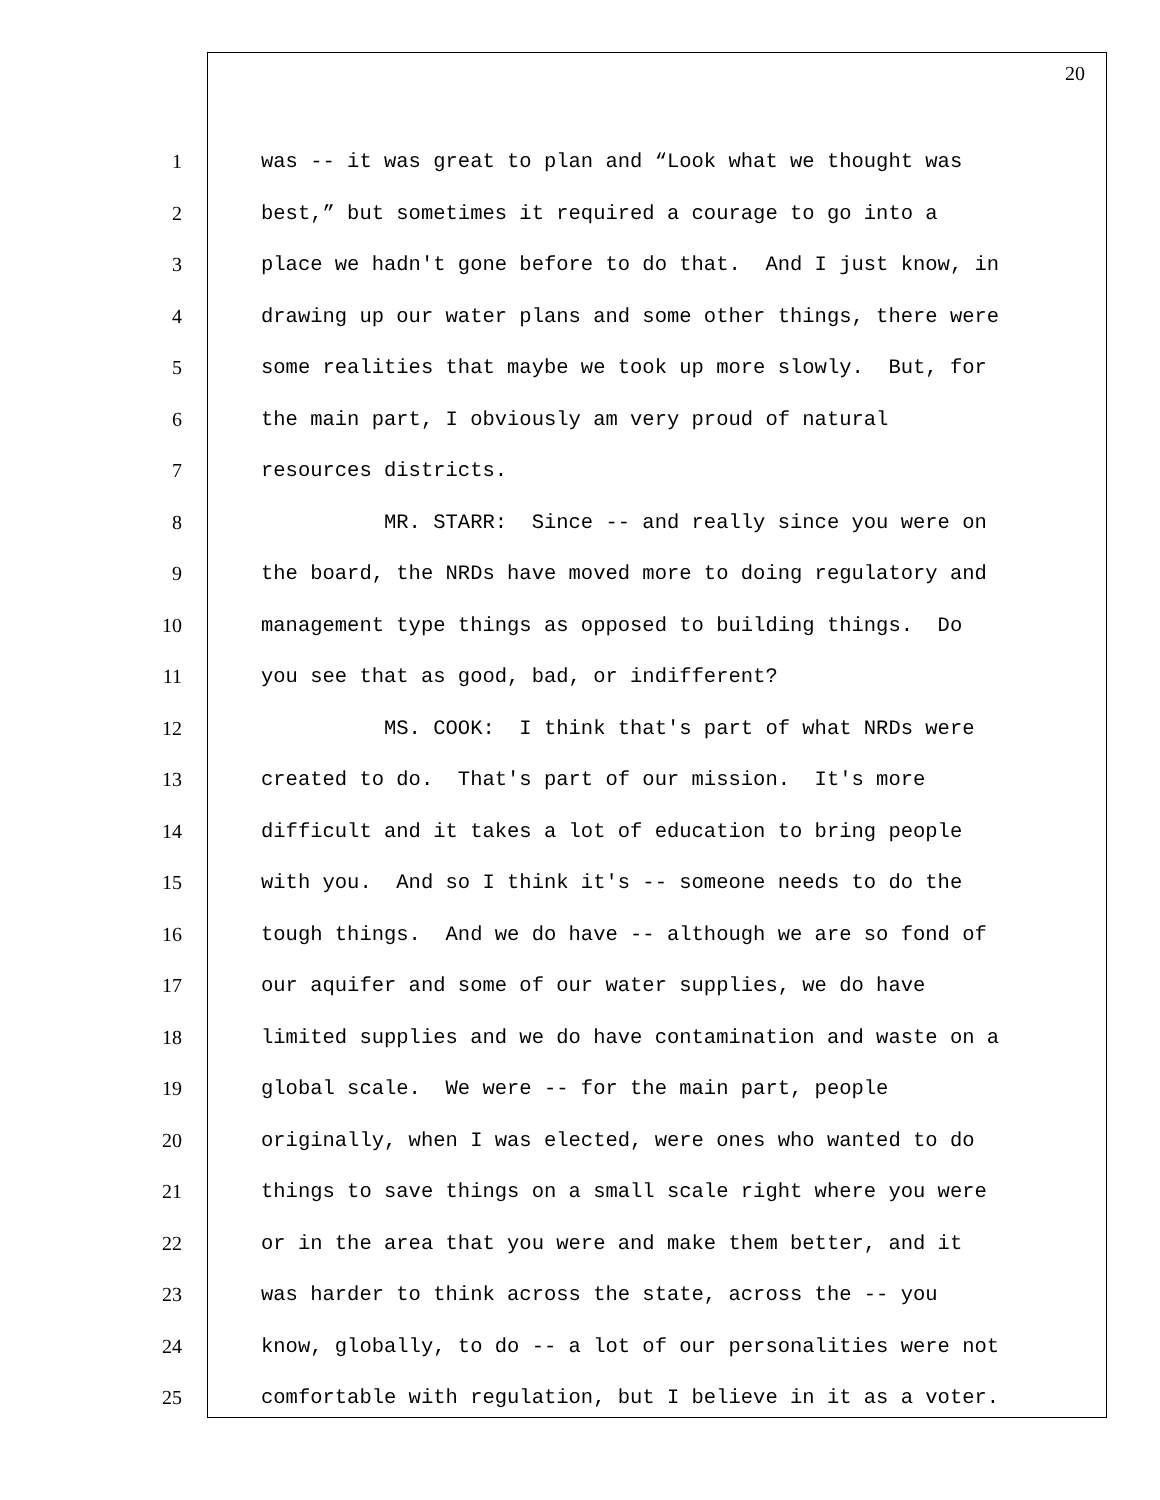20
1 was -- it was great to plan and “Look what we thought was
2 best,” but sometimes it required a courage to go into a
3 place we hadn't gone before to do that. And I just know, in
4 drawing up our water plans and some other things, there were
5 some realities that maybe we took up more slowly. But, for
6 the main part, I obviously am very proud of natural
7 resources districts.
8 MR. STARR: Since -- and really since you were on
9 the board, the NRDs have moved more to doing regulatory and
10 management type things as opposed to building things. Do
11 you see that as good, bad, or indifferent?
12 MS. COOK: I think that's part of what NRDs were
13 created to do. That's part of our mission. It's more
14 difficult and it takes a lot of education to bring people
15 with you. And so I think it's -- someone needs to do the
16 tough things. And we do have -- although we are so fond of
17 our aquifer and some of our water supplies, we do have
18 limited supplies and we do have contamination and waste on a
19 global scale. We were -- for the main part, people
20 originally, when I was elected, were ones who wanted to do
21 things to save things on a small scale right where you were
22 or in the area that you were and make them better, and it
23 was harder to think across the state, across the -- you
24 know, globally, to do -- a lot of our personalities were not
25 comfortable with regulation, but I believe in it as a voter.